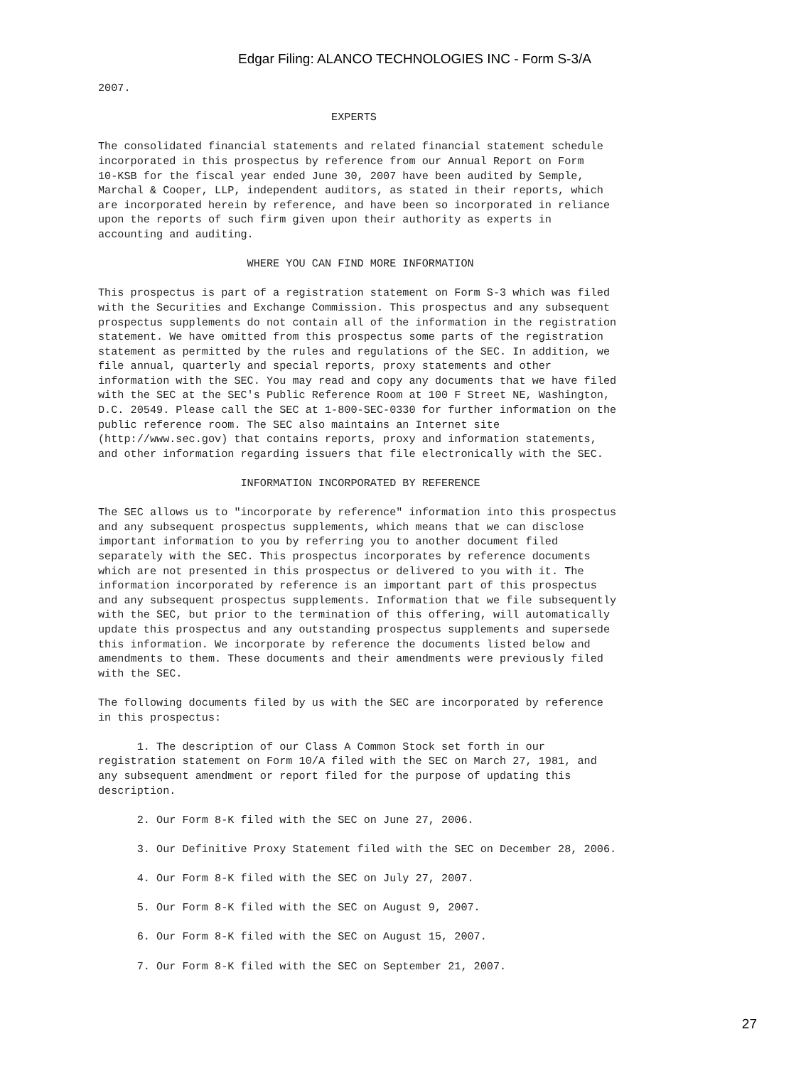Edgar Filing: ALANCO TECHNOLOGIES INC - Form S-3/A
2007.

                                    EXPERTS

The consolidated financial statements and related financial statement schedule
incorporated in this prospectus by reference from our Annual Report on Form
10-KSB for the fiscal year ended June 30, 2007 have been audited by Semple,
Marchal & Cooper, LLP, independent auditors, as stated in their reports, which
are incorporated herein by reference, and have been so incorporated in reliance
upon the reports of such firm given upon their authority as experts in
accounting and auditing.

                       WHERE YOU CAN FIND MORE INFORMATION

This prospectus is part of a registration statement on Form S-3 which was filed
with the Securities and Exchange Commission. This prospectus and any subsequent
prospectus supplements do not contain all of the information in the registration
statement. We have omitted from this prospectus some parts of the registration
statement as permitted by the rules and regulations of the SEC. In addition, we
file annual, quarterly and special reports, proxy statements and other
information with the SEC. You may read and copy any documents that we have filed
with the SEC at the SEC's Public Reference Room at 100 F Street NE, Washington,
D.C. 20549. Please call the SEC at 1-800-SEC-0330 for further information on the
public reference room. The SEC also maintains an Internet site
(http://www.sec.gov) that contains reports, proxy and information statements,
and other information regarding issuers that file electronically with the SEC.

                      INFORMATION INCORPORATED BY REFERENCE

The SEC allows us to "incorporate by reference" information into this prospectus
and any subsequent prospectus supplements, which means that we can disclose
important information to you by referring you to another document filed
separately with the SEC. This prospectus incorporates by reference documents
which are not presented in this prospectus or delivered to you with it. The
information incorporated by reference is an important part of this prospectus
and any subsequent prospectus supplements. Information that we file subsequently
with the SEC, but prior to the termination of this offering, will automatically
update this prospectus and any outstanding prospectus supplements and supersede
this information. We incorporate by reference the documents listed below and
amendments to them. These documents and their amendments were previously filed
with the SEC.

The following documents filed by us with the SEC are incorporated by reference
in this prospectus:

      1. The description of our Class A Common Stock set forth in our
registration statement on Form 10/A filed with the SEC on March 27, 1981, and
any subsequent amendment or report filed for the purpose of updating this
description.

      2. Our Form 8-K filed with the SEC on June 27, 2006.

      3. Our Definitive Proxy Statement filed with the SEC on December 28, 2006.

      4. Our Form 8-K filed with the SEC on July 27, 2007.

      5. Our Form 8-K filed with the SEC on August 9, 2007.

      6. Our Form 8-K filed with the SEC on August 15, 2007.

      7. Our Form 8-K filed with the SEC on September 21, 2007.
27